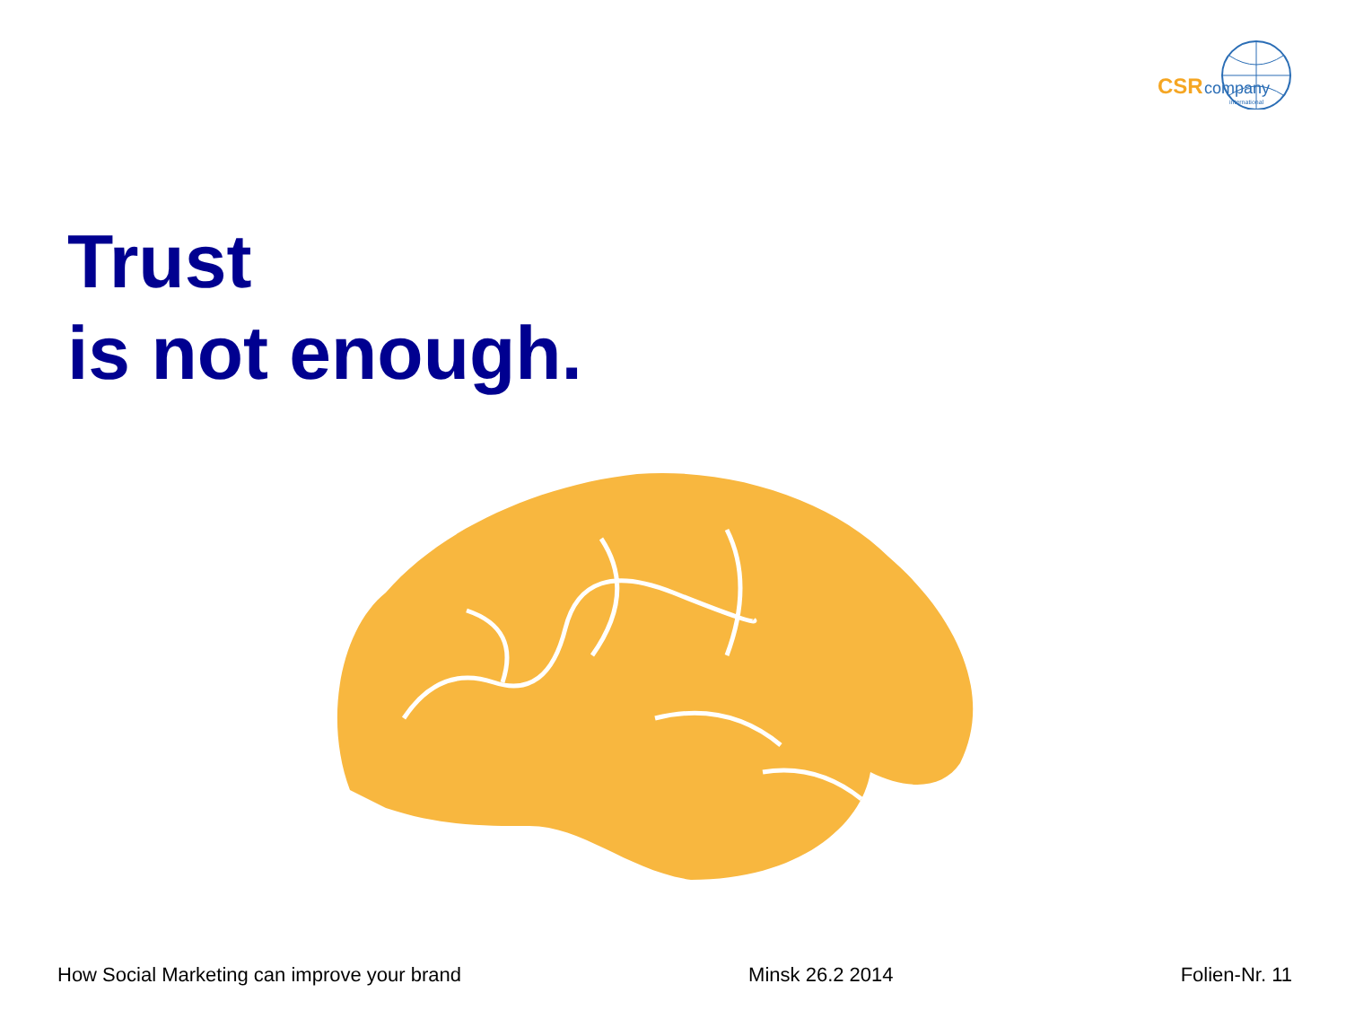CSR company
international
Trust
is not enough.
How Social Marketing can improve your brand Minsk 26.2 2014 Folien-Nr. 11